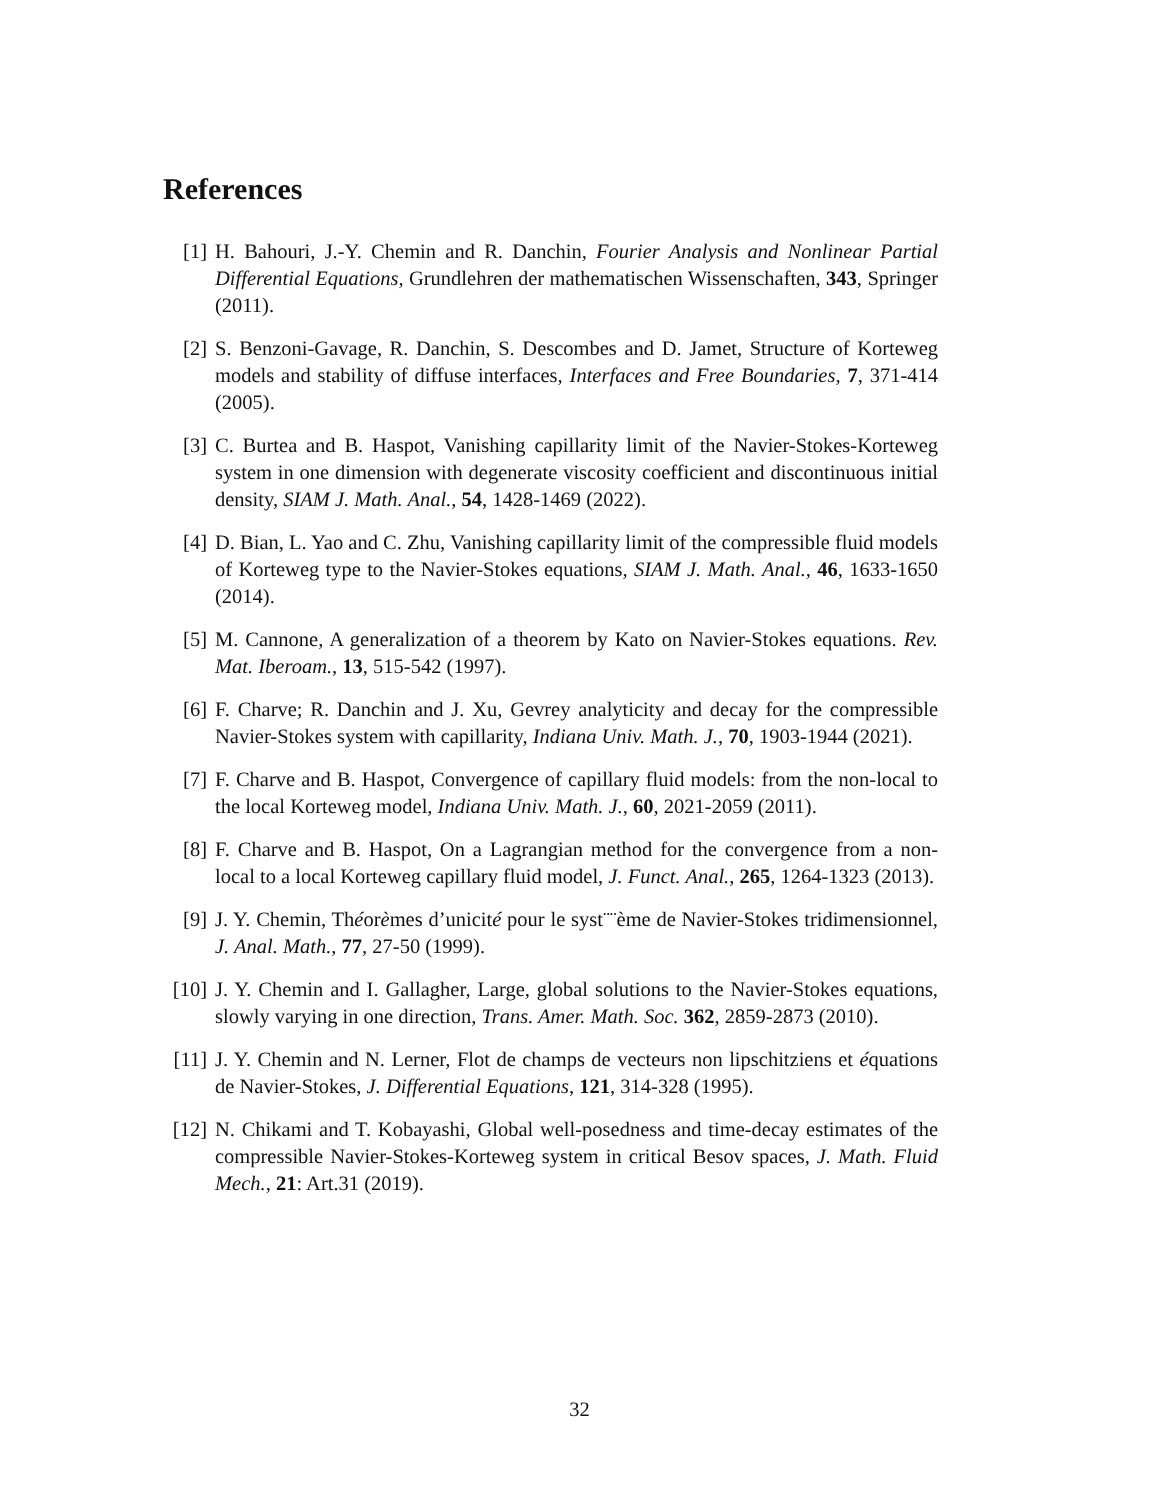References
[1] H. Bahouri, J.-Y. Chemin and R. Danchin, Fourier Analysis and Nonlinear Partial Differential Equations, Grundlehren der mathematischen Wissenschaften, 343, Springer (2011).
[2] S. Benzoni-Gavage, R. Danchin, S. Descombes and D. Jamet, Structure of Korteweg models and stability of diffuse interfaces, Interfaces and Free Boundaries, 7, 371-414 (2005).
[3] C. Burtea and B. Haspot, Vanishing capillarity limit of the Navier-Stokes-Korteweg system in one dimension with degenerate viscosity coefficient and discontinuous initial density, SIAM J. Math. Anal., 54, 1428-1469 (2022).
[4] D. Bian, L. Yao and C. Zhu, Vanishing capillarity limit of the compressible fluid models of Korteweg type to the Navier-Stokes equations, SIAM J. Math. Anal., 46, 1633-1650 (2014).
[5] M. Cannone, A generalization of a theorem by Kato on Navier-Stokes equations. Rev. Mat. Iberoam., 13, 515-542 (1997).
[6] F. Charve; R. Danchin and J. Xu, Gevrey analyticity and decay for the compressible Navier-Stokes system with capillarity, Indiana Univ. Math. J., 70, 1903-1944 (2021).
[7] F. Charve and B. Haspot, Convergence of capillary fluid models: from the non-local to the local Korteweg model, Indiana Univ. Math. J., 60, 2021-2059 (2011).
[8] F. Charve and B. Haspot, On a Lagrangian method for the convergence from a non-local to a local Korteweg capillary fluid model, J. Funct. Anal., 265, 1264-1323 (2013).
[9] J. Y. Chemin, Théorèmes d’unicité pour le syst¨¨ème de Navier-Stokes tridimensionnel, J. Anal. Math., 77, 27-50 (1999).
[10]
J. Y. Chemin and I. Gallagher, Large, global solutions to the Navier-Stokes equations, slowly varying in one direction, Trans. Amer. Math. Soc. 362, 2859-2873 (2010).
[11]
J. Y. Chemin and N. Lerner, Flot de champs de vecteurs non lipschitziens et équations de Navier-Stokes, J. Differential Equations, 121, 314-328 (1995).
[12]
N. Chikami and T. Kobayashi, Global well-posedness and time-decay estimates of the compressible Navier-Stokes-Korteweg system in critical Besov spaces, J. Math. Fluid Mech., 21: Art.31 (2019).
32